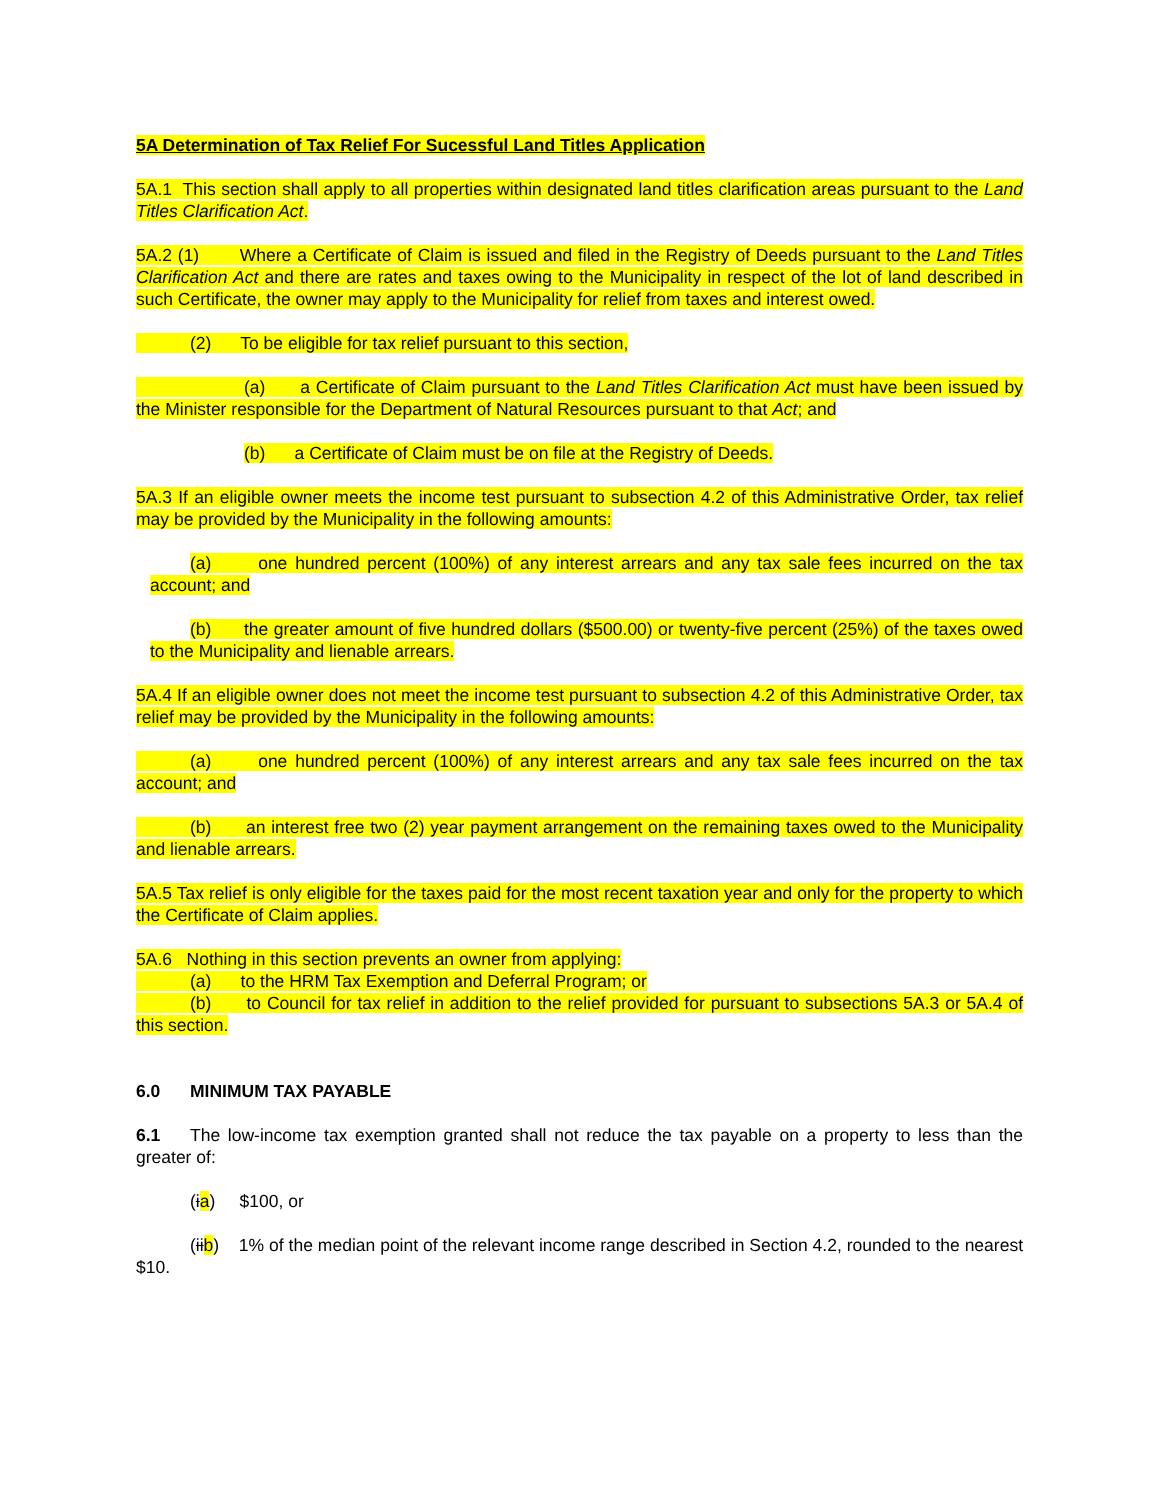5A Determination of Tax Relief For Sucessful Land Titles Application
5A.1 This section shall apply to all properties within designated land titles clarification areas pursuant to the Land Titles Clarification Act.
5A.2 (1) Where a Certificate of Claim is issued and filed in the Registry of Deeds pursuant to the Land Titles Clarification Act and there are rates and taxes owing to the Municipality in respect of the lot of land described in such Certificate, the owner may apply to the Municipality for relief from taxes and interest owed.
(2) To be eligible for tax relief pursuant to this section,
(a) a Certificate of Claim pursuant to the Land Titles Clarification Act must have been issued by the Minister responsible for the Department of Natural Resources pursuant to that Act; and
(b) a Certificate of Claim must be on file at the Registry of Deeds.
5A.3 If an eligible owner meets the income test pursuant to subsection 4.2 of this Administrative Order, tax relief may be provided by the Municipality in the following amounts:
(a) one hundred percent (100%) of any interest arrears and any tax sale fees incurred on the tax account; and
(b) the greater amount of five hundred dollars ($500.00) or twenty-five percent (25%) of the taxes owed to the Municipality and lienable arrears.
5A.4 If an eligible owner does not meet the income test pursuant to subsection 4.2 of this Administrative Order, tax relief may be provided by the Municipality in the following amounts:
(a) one hundred percent (100%) of any interest arrears and any tax sale fees incurred on the tax account; and
(b) an interest free two (2) year payment arrangement on the remaining taxes owed to the Municipality and lienable arrears.
5A.5 Tax relief is only eligible for the taxes paid for the most recent taxation year and only for the property to which the Certificate of Claim applies.
5A.6 Nothing in this section prevents an owner from applying:
(a) to the HRM Tax Exemption and Deferral Program; or
(b) to Council for tax relief in addition to the relief provided for pursuant to subsections 5A.3 or 5A.4 of this section.
6.0 MINIMUM TAX PAYABLE
6.1 The low-income tax exemption granted shall not reduce the tax payable on a property to less than the greater of:
(ia) $100, or
(iib) 1% of the median point of the relevant income range described in Section 4.2, rounded to the nearest $10.